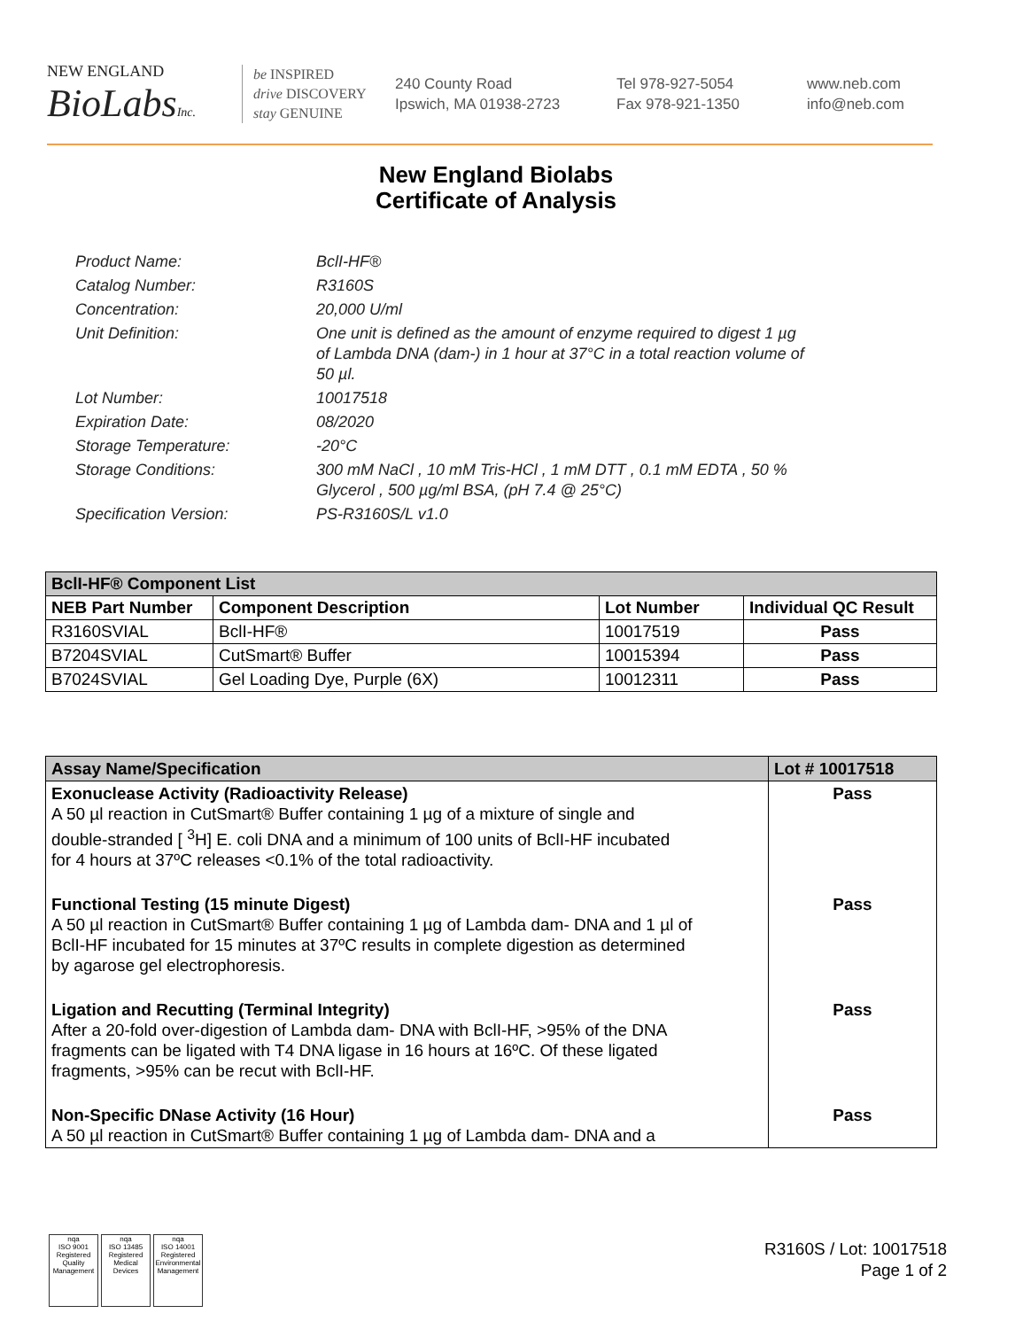NEW ENGLAND
BioLabsInc.
be INSPIRED
drive DISCOVERY
stay GENUINE
240 County Road
Ipswich, MA 01938-2723
Tel 978-927-5054
Fax 978-921-1350
www.neb.com
info@neb.com
New England Biolabs
Certificate of Analysis
| Product Name: | BclI-HF® |
| Catalog Number: | R3160S |
| Concentration: | 20,000 U/ml |
| Unit Definition: | One unit is defined as the amount of enzyme required to digest 1 µg of Lambda DNA (dam-) in 1 hour at 37°C in a total reaction volume of 50 µl. |
| Lot Number: | 10017518 |
| Expiration Date: | 08/2020 |
| Storage Temperature: | -20°C |
| Storage Conditions: | 300 mM NaCl , 10 mM Tris-HCl , 1 mM DTT , 0.1 mM EDTA , 50 % Glycerol , 500 µg/ml BSA, (pH 7.4 @ 25°C) |
| Specification Version: | PS-R3160S/L v1.0 |
| BclI-HF® Component List | | | |
| NEB Part Number | Component Description | Lot Number | Individual QC Result |
| R3160SVIAL | BclI-HF® | 10017519 | Pass |
| B7204SVIAL | CutSmart® Buffer | 10015394 | Pass |
| B7024SVIAL | Gel Loading Dye, Purple (6X) | 10012311 | Pass |
| Assay Name/Specification | Lot # 10017518 |
| Exonuclease Activity (Radioactivity Release) A 50 µl reaction in CutSmart® Buffer containing 1 µg of a mixture of single and double-stranded [ <sup>3</sup>H] E. coli DNA and a minimum of 100 units of BclI-HF incubated for 4 hours at 37ºC releases <0.1% of the total radioactivity. | Pass |
| Functional Testing (15 minute Digest) A 50 µl reaction in CutSmart® Buffer containing 1 µg of Lambda dam- DNA and 1 µl of BclI-HF incubated for 15 minutes at 37ºC results in complete digestion as determined by agarose gel electrophoresis. | Pass |
| Ligation and Recutting (Terminal Integrity) After a 20-fold over-digestion of Lambda dam- DNA with BclI-HF, >95% of the DNA fragments can be ligated with T4 DNA ligase in 16 hours at 16ºC. Of these ligated fragments, >95% can be recut with BclI-HF. | Pass |
| Non-Specific DNase Activity (16 Hour) A 50 µl reaction in CutSmart® Buffer containing 1 µg of Lambda dam- DNA and a | Pass |
nqa
ISO 9001
Registered
Quality Management
nqa
ISO 13485
Registered
Medical Devices
nqa
ISO 14001
Registered
Environmental Management
R3160S / Lot: 10017518
Page 1 of 2